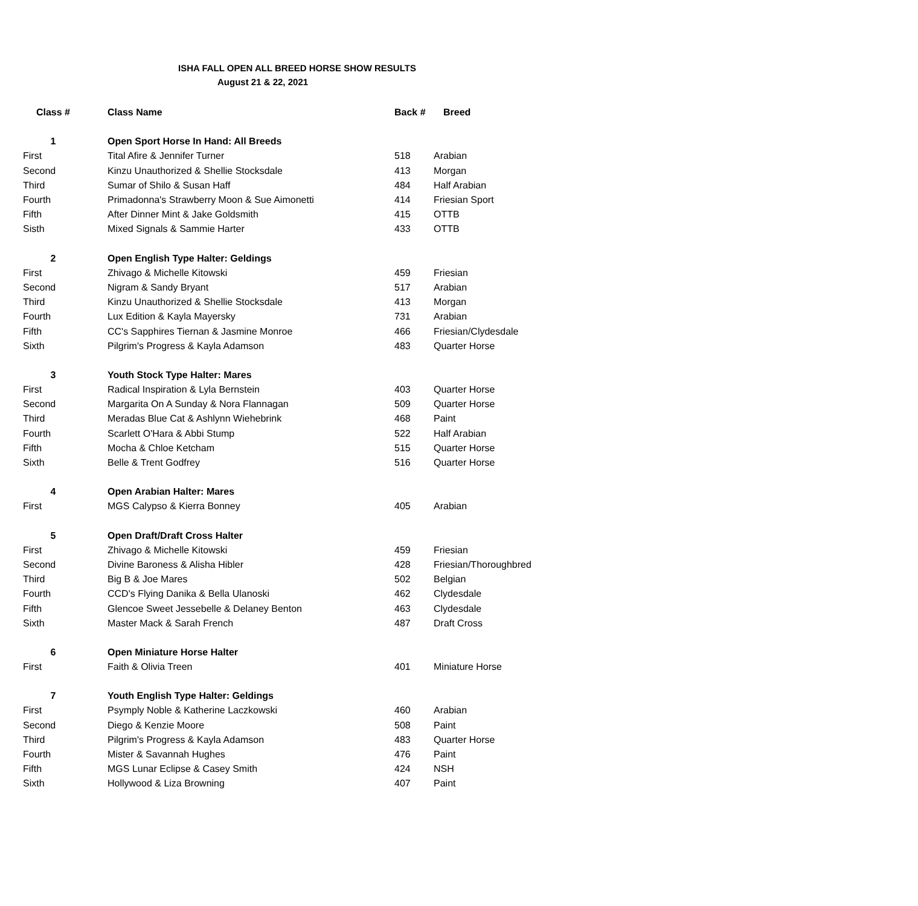ISHA FALL OPEN ALL BREED HORSE SHOW RESULTS
August 21 & 22, 2021
| Class # | Class Name | Back # | Breed |
| --- | --- | --- | --- |
| 1 | Open Sport Horse In Hand: All Breeds | | |
| First | Tital Afire & Jennifer Turner | 518 | Arabian |
| Second | Kinzu Unauthorized & Shellie Stocksdale | 413 | Morgan |
| Third | Sumar of Shilo & Susan Haff | 484 | Half Arabian |
| Fourth | Primadonna's Strawberry Moon & Sue Aimonetti | 414 | Friesian Sport |
| Fifth | After Dinner Mint & Jake Goldsmith | 415 | OTTB |
| Sisth | Mixed Signals & Sammie Harter | 433 | OTTB |
| 2 | Open English Type Halter: Geldings | | |
| First | Zhivago & Michelle Kitowski | 459 | Friesian |
| Second | Nigram & Sandy Bryant | 517 | Arabian |
| Third | Kinzu Unauthorized & Shellie Stocksdale | 413 | Morgan |
| Fourth | Lux Edition & Kayla Mayersky | 731 | Arabian |
| Fifth | CC's Sapphires Tiernan & Jasmine Monroe | 466 | Friesian/Clydesdale |
| Sixth | Pilgrim's Progress & Kayla Adamson | 483 | Quarter Horse |
| 3 | Youth Stock Type Halter: Mares | | |
| First | Radical Inspiration & Lyla Bernstein | 403 | Quarter Horse |
| Second | Margarita On A Sunday & Nora Flannagan | 509 | Quarter Horse |
| Third | Meradas Blue Cat & Ashlynn Wiehebrink | 468 | Paint |
| Fourth | Scarlett O'Hara & Abbi Stump | 522 | Half Arabian |
| Fifth | Mocha & Chloe Ketcham | 515 | Quarter Horse |
| Sixth | Belle & Trent Godfrey | 516 | Quarter Horse |
| 4 | Open Arabian Halter: Mares | | |
| First | MGS Calypso & Kierra Bonney | 405 | Arabian |
| 5 | Open Draft/Draft Cross Halter | | |
| First | Zhivago & Michelle Kitowski | 459 | Friesian |
| Second | Divine Baroness & Alisha Hibler | 428 | Friesian/Thoroughbred |
| Third | Big B & Joe Mares | 502 | Belgian |
| Fourth | CCD's Flying Danika & Bella Ulanoski | 462 | Clydesdale |
| Fifth | Glencoe Sweet Jessebelle & Delaney Benton | 463 | Clydesdale |
| Sixth | Master Mack & Sarah French | 487 | Draft Cross |
| 6 | Open Miniature Horse Halter | | |
| First | Faith & Olivia Treen | 401 | Miniature Horse |
| 7 | Youth English Type Halter: Geldings | | |
| First | Psymply Noble & Katherine Laczkowski | 460 | Arabian |
| Second | Diego & Kenzie Moore | 508 | Paint |
| Third | Pilgrim's Progress & Kayla Adamson | 483 | Quarter Horse |
| Fourth | Mister & Savannah Hughes | 476 | Paint |
| Fifth | MGS Lunar Eclipse & Casey Smith | 424 | NSH |
| Sixth | Hollywood & Liza Browning | 407 | Paint |